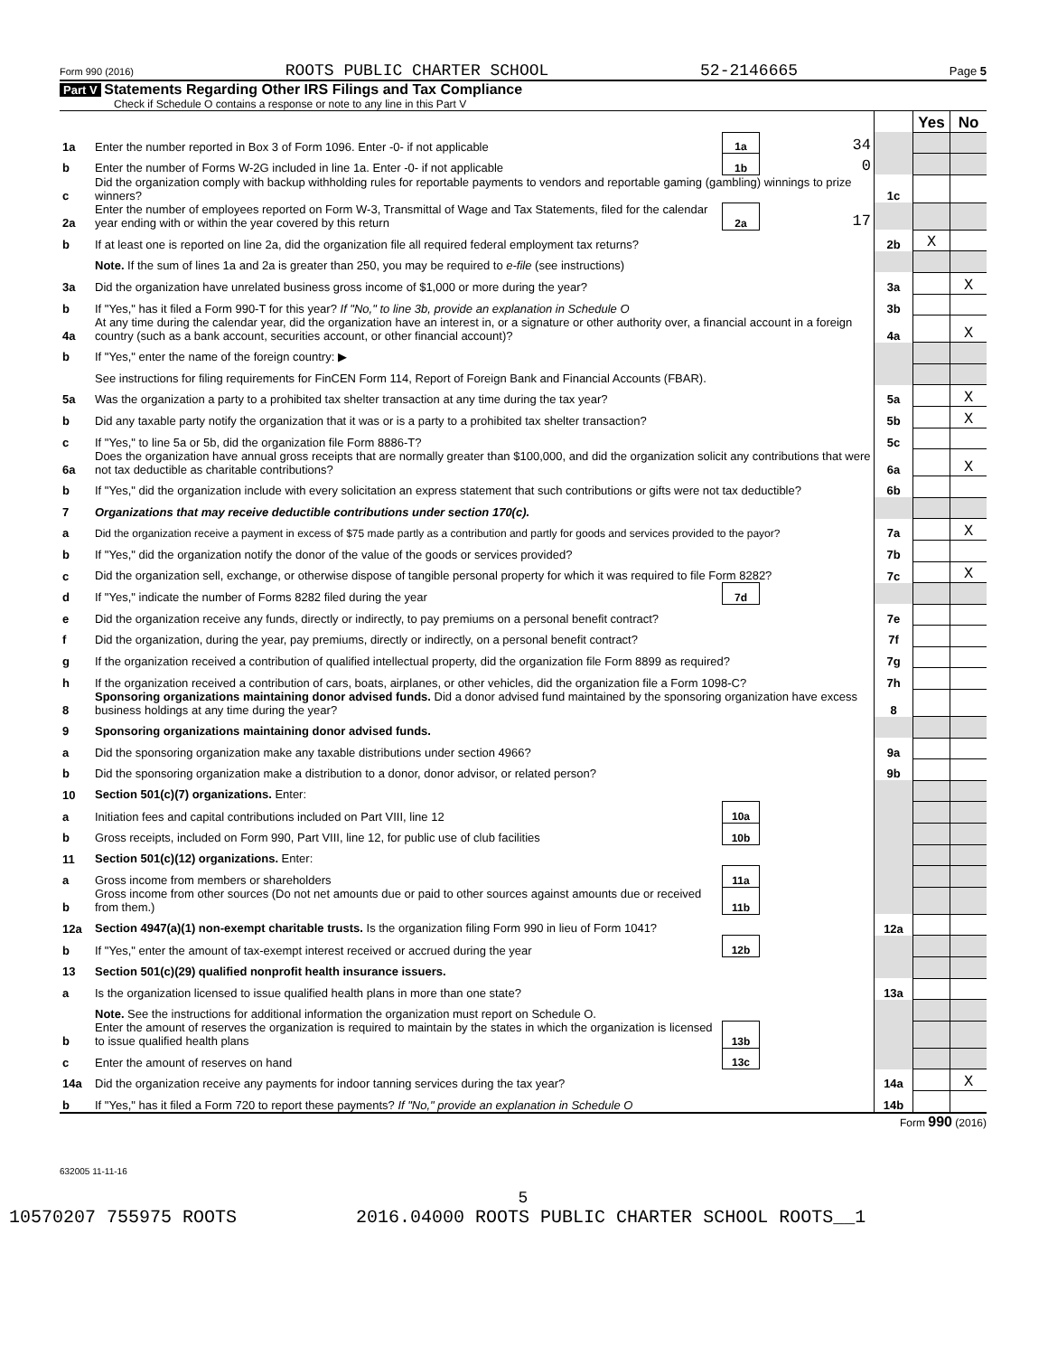Form 990 (2016) ROOTS PUBLIC CHARTER SCHOOL 52-2146665 Page 5
Part V Statements Regarding Other IRS Filings and Tax Compliance
Check if Schedule O contains a response or note to any line in this Part V
| | | | | | Yes | No |
| 1a | Enter the number reported in Box 3 of Form 1096. Enter -0- if not applicable | 1a | 34 | | | |
| b | Enter the number of Forms W-2G included in line 1a. Enter -0- if not applicable | 1b | 0 | | | |
| c | Did the organization comply with backup withholding rules for reportable payments to vendors and reportable gaming (gambling) winnings to prize winners? | | | 1c | | |
| 2a | Enter the number of employees reported on Form W-3, Transmittal of Wage and Tax Statements, filed for the calendar year ending with or within the year covered by this return | 2a | 17 | | | |
| b | If at least one is reported on line 2a, did the organization file all required federal employment tax returns? | | | 2b | X | |
| | Note. If the sum of lines 1a and 2a is greater than 250, you may be required to e-file (see instructions) | | | | | |
| 3a | Did the organization have unrelated business gross income of $1,000 or more during the year? | | | 3a | | X |
| b | If "Yes," has it filed a Form 990-T for this year? If "No," to line 3b, provide an explanation in Schedule O | | | 3b | | |
| 4a | At any time during the calendar year, did the organization have an interest in, or a signature or other authority over, a financial account in a foreign country (such as a bank account, securities account, or other financial account)? | | | 4a | | X |
| b | If "Yes," enter the name of the foreign country: ▶ | | | | | |
| | See instructions for filing requirements for FinCEN Form 114, Report of Foreign Bank and Financial Accounts (FBAR). | | | | | |
| 5a | Was the organization a party to a prohibited tax shelter transaction at any time during the tax year? | | | 5a | | X |
| b | Did any taxable party notify the organization that it was or is a party to a prohibited tax shelter transaction? | | | 5b | | X |
| c | If "Yes," to line 5a or 5b, did the organization file Form 8886-T? | | | 5c | | |
| 6a | Does the organization have annual gross receipts that are normally greater than $100,000, and did the organization solicit any contributions that were not tax deductible as charitable contributions? | | | 6a | | X |
| b | If "Yes," did the organization include with every solicitation an express statement that such contributions or gifts were not tax deductible? | | | 6b | | |
| 7 | Organizations that may receive deductible contributions under section 170(c). | | | | | |
| a | Did the organization receive a payment in excess of $75 made partly as a contribution and partly for goods and services provided to the payor? | | | 7a | | X |
| b | If "Yes," did the organization notify the donor of the value of the goods or services provided? | | | 7b | | |
| c | Did the organization sell, exchange, or otherwise dispose of tangible personal property for which it was required to file Form 8282? | | | 7c | | X |
| d | If "Yes," indicate the number of Forms 8282 filed during the year | 7d | | | | |
| e | Did the organization receive any funds, directly or indirectly, to pay premiums on a personal benefit contract? | | | 7e | | |
| f | Did the organization, during the year, pay premiums, directly or indirectly, on a personal benefit contract? | | | 7f | | |
| g | If the organization received a contribution of qualified intellectual property, did the organization file Form 8899 as required? | | | 7g | | |
| h | If the organization received a contribution of cars, boats, airplanes, or other vehicles, did the organization file a Form 1098-C? | | | 7h | | |
| 8 | Sponsoring organizations maintaining donor advised funds. Did a donor advised fund maintained by the sponsoring organization have excess business holdings at any time during the year? | | | 8 | | |
| 9 | Sponsoring organizations maintaining donor advised funds. | | | | | |
| a | Did the sponsoring organization make any taxable distributions under section 4966? | | | 9a | | |
| b | Did the sponsoring organization make a distribution to a donor, donor advisor, or related person? | | | 9b | | |
| 10 | Section 501(c)(7) organizations. Enter: | | | | | |
| a | Initiation fees and capital contributions included on Part VIII, line 12 | 10a | | | | |
| b | Gross receipts, included on Form 990, Part VIII, line 12, for public use of club facilities | 10b | | | | |
| 11 | Section 501(c)(12) organizations. Enter: | | | | | |
| a | Gross income from members or shareholders | 11a | | | | |
| b | Gross income from other sources (Do not net amounts due or paid to other sources against amounts due or received from them.) | 11b | | | | |
| 12a | Section 4947(a)(1) non-exempt charitable trusts. Is the organization filing Form 990 in lieu of Form 1041? | | | 12a | | |
| b | If "Yes," enter the amount of tax-exempt interest received or accrued during the year | 12b | | | | |
| 13 | Section 501(c)(29) qualified nonprofit health insurance issuers. | | | | | |
| a | Is the organization licensed to issue qualified health plans in more than one state? | | | 13a | | |
| | Note. See the instructions for additional information the organization must report on Schedule O. | | | | | |
| b | Enter the amount of reserves the organization is required to maintain by the states in which the organization is licensed to issue qualified health plans | 13b | | | | |
| c | Enter the amount of reserves on hand | 13c | | | | |
| 14a | Did the organization receive any payments for indoor tanning services during the tax year? | | | 14a | | X |
| b | If "Yes," has it filed a Form 720 to report these payments? If "No," provide an explanation in Schedule O | | | 14b | | |
Form 990 (2016)
632005 11-11-16
5
10570207 755975 ROOTS 2016.04000 ROOTS PUBLIC CHARTER SCHOOL ROOTS__1